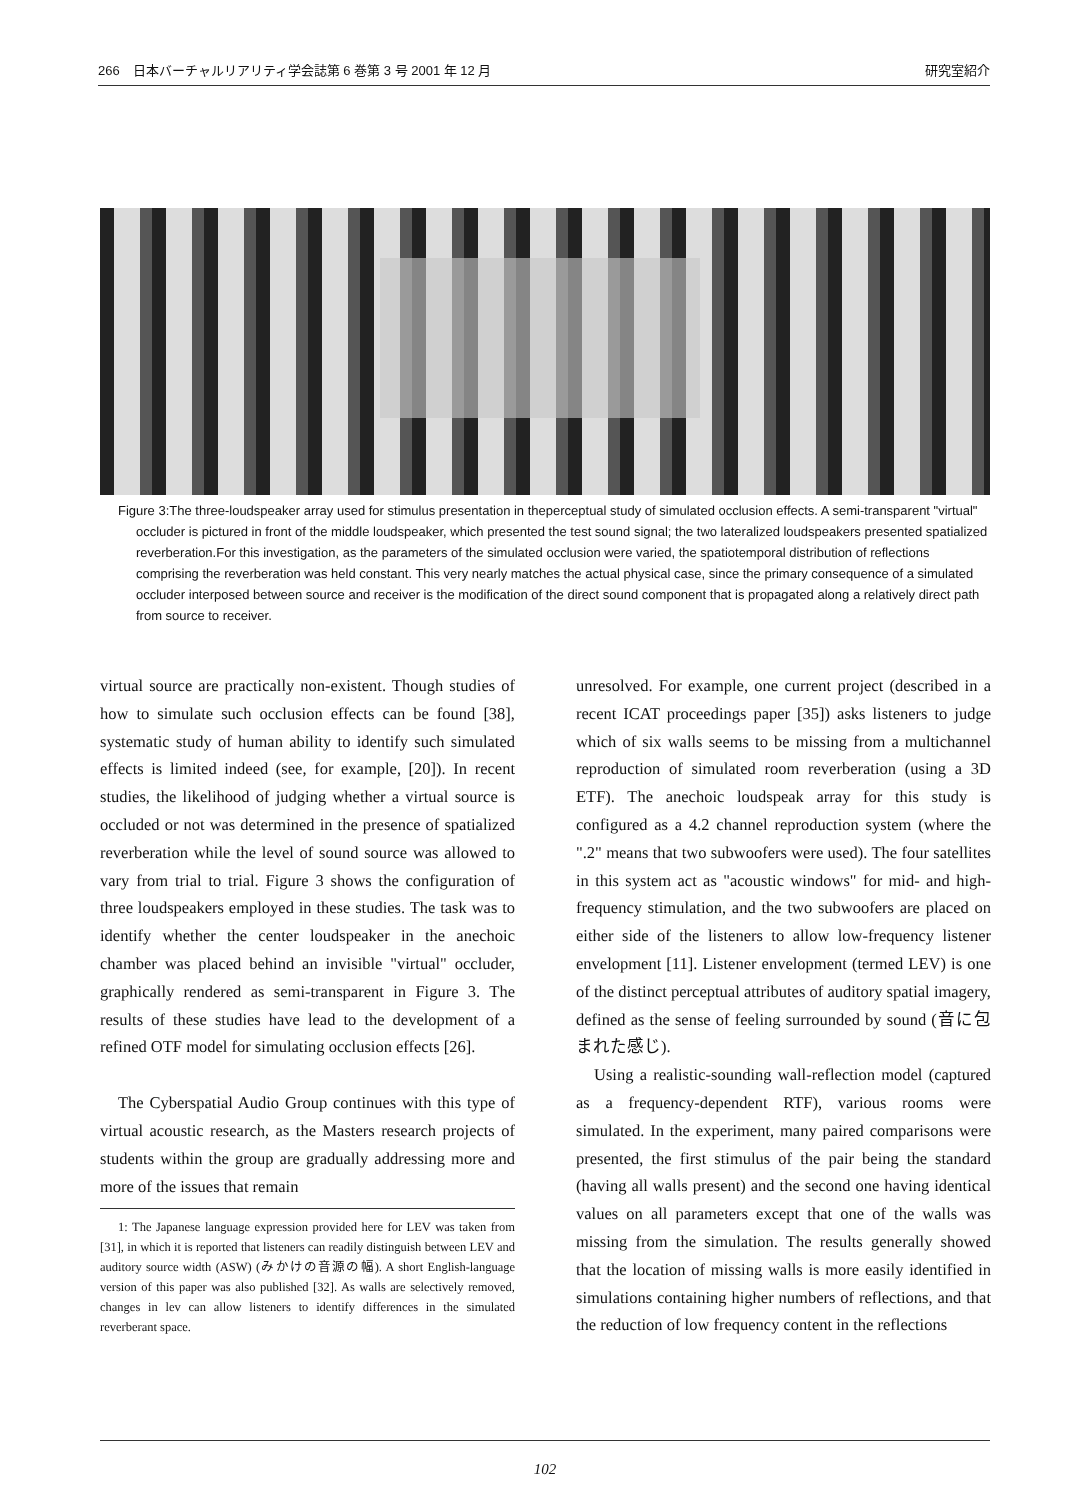266　日本バーチャルリアリティ学会誌第 6 巻第 3 号 2001 年 12 月 研究室紹介
Figure 3:The three-loudspeaker array used for stimulus presentation in theperceptual study of simulated occlusion effects. A semi-transparent "virtual" occluder is pictured in front of the middle loudspeaker, which presented the test sound signal; the two lateralized loudspeakers presented spatialized reverberation.For this investigation, as the parameters of the simulated occlusion were varied, the spatiotemporal distribution of reflections comprising the reverberation was held constant. This very nearly matches the actual physical case, since the primary consequence of a simulated occluder interposed between source and receiver is the modification of the direct sound component that is propagated along a relatively direct path from source to receiver.
virtual source are practically non-existent. Though studies of how to simulate such occlusion effects can be found [38], systematic study of human ability to identify such simulated effects is limited indeed (see, for example, [20]). In recent studies, the likelihood of judging whether a virtual source is occluded or not was determined in the presence of spatialized reverberation while the level of sound source was allowed to vary from trial to trial. Figure 3 shows the configuration of three loudspeakers employed in these studies. The task was to identify whether the center loudspeaker in the anechoic chamber was placed behind an invisible "virtual" occluder, graphically rendered as semi-transparent in Figure 3. The results of these studies have lead to the development of a refined OTF model for simulating occlusion effects [26].
The Cyberspatial Audio Group continues with this type of virtual acoustic research, as the Masters research projects of students within the group are gradually addressing more and more of the issues that remain
1: The Japanese language expression provided here for LEV was taken from [31], in which it is reported that listeners can readily distinguish between LEV and auditory source width (ASW) (みかけの音源の幅). A short English-language version of this paper was also published [32]. As walls are selectively removed, changes in lev can allow listeners to identify differences in the simulated reverberant space.
unresolved. For example, one current project (described in a recent ICAT proceedings paper [35]) asks listeners to judge which of six walls seems to be missing from a multichannel reproduction of simulated room reverberation (using a 3D ETF). The anechoic loudspeak array for this study is configured as a 4.2 channel reproduction system (where the ".2" means that two subwoofers were used). The four satellites in this system act as "acoustic windows" for mid- and high-frequency stimulation, and the two subwoofers are placed on either side of the listeners to allow low-frequency listener envelopment [11]. Listener envelopment (termed LEV) is one of the distinct perceptual attributes of auditory spatial imagery, defined as the sense of feeling surrounded by sound (音に包まれた感じ).
Using a realistic-sounding wall-reflection model (captured as a frequency-dependent RTF), various rooms were simulated. In the experiment, many paired comparisons were presented, the first stimulus of the pair being the standard (having all walls present) and the second one having identical values on all parameters except that one of the walls was missing from the simulation. The results generally showed that the location of missing walls is more easily identified in simulations containing higher numbers of reflections, and that the reduction of low frequency content in the reflections
102